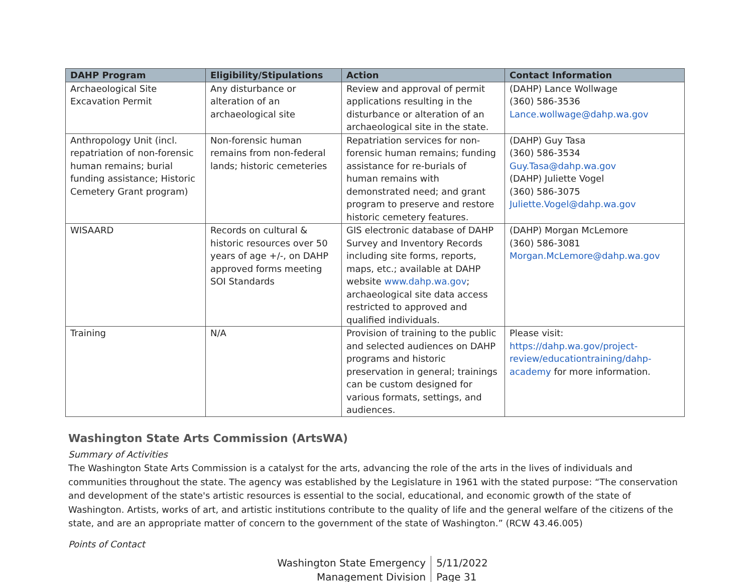| DAHP Program | Eligibility/Stipulations | Action | Contact Information |
| --- | --- | --- | --- |
| Archaeological Site Excavation Permit | Any disturbance or alteration of an archaeological site | Review and approval of permit applications resulting in the disturbance or alteration of an archaeological site in the state. | (DAHP) Lance Wollwage (360) 586-3536 Lance.wollwage@dahp.wa.gov |
| Anthropology Unit (incl. repatriation of non-forensic human remains; burial funding assistance; Historic Cemetery Grant program) | Non-forensic human remains from non-federal lands; historic cemeteries | Repatriation services for non-forensic human remains; funding assistance for re-burials of human remains with demonstrated need; and grant program to preserve and restore historic cemetery features. | (DAHP) Guy Tasa (360) 586-3534 Guy.Tasa@dahp.wa.gov (DAHP) Juliette Vogel (360) 586-3075 Juliette.Vogel@dahp.wa.gov |
| WISAARD | Records on cultural & historic resources over 50 years of age +/-, on DAHP approved forms meeting SOI Standards | GIS electronic database of DAHP Survey and Inventory Records including site forms, reports, maps, etc.; available at DAHP website www.dahp.wa.gov ; archaeological site data access restricted to approved and qualified individuals. | (DAHP) Morgan McLemore (360) 586-3081 Morgan.McLemore@dahp.wa.gov |
| Training | N/A | Provision of training to the public and selected audiences on DAHP programs and historic preservation in general; trainings can be custom designed for various formats, settings, and audiences. | Please visit: https://dahp.wa.gov/project-review/educationtraining/dahp-academy for more information. |
Washington State Arts Commission (ArtsWA)
Summary of Activities
The Washington State Arts Commission is a catalyst for the arts, advancing the role of the arts in the lives of individuals and communities throughout the state. The agency was established by the Legislature in 1961 with the stated purpose: “The conservation and development of the state's artistic resources is essential to the social, educational, and economic growth of the state of Washington. Artists, works of art, and artistic institutions contribute to the quality of life and the general welfare of the citizens of the state, and are an appropriate matter of concern to the government of the state of Washington.” (RCW 43.46.005)
Points of Contact
Washington State Emergency
Management Division
5/11/2022
Page 31